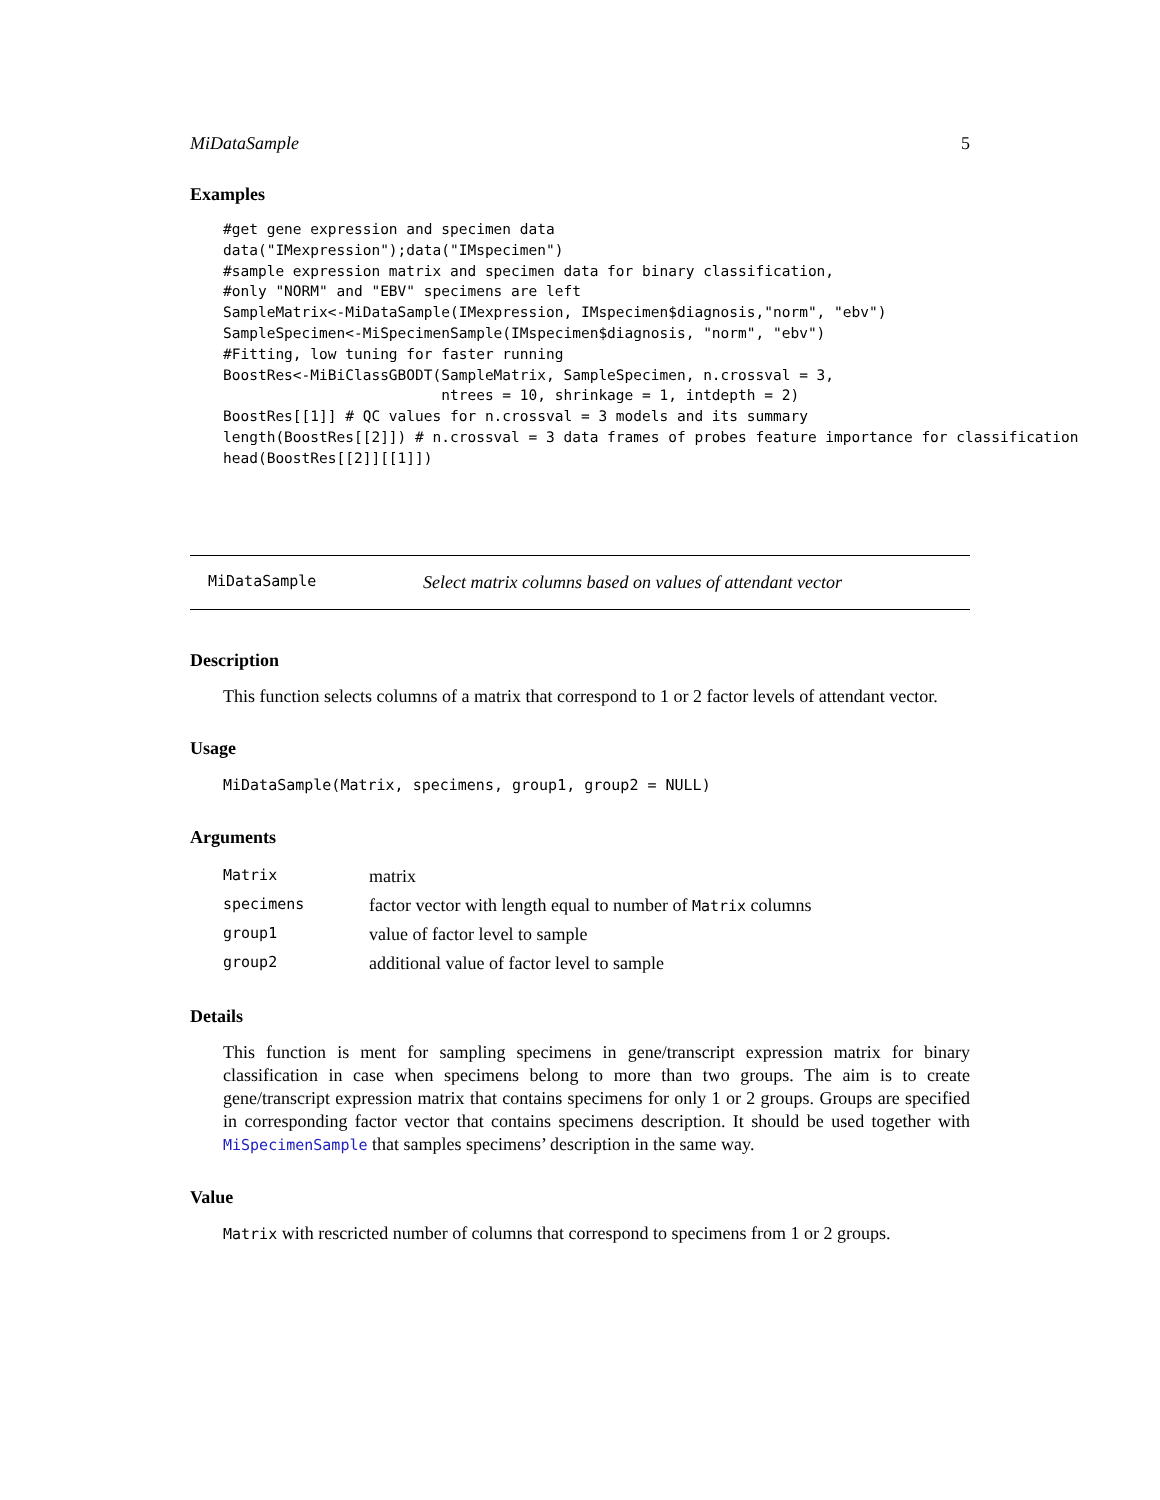MiDataSample 5
Examples
#get gene expression and specimen data
data("IMexpression");data("IMspecimen")
#sample expression matrix and specimen data for binary classification,
#only "NORM" and "EBV" specimens are left
SampleMatrix<-MiDataSample(IMexpression, IMspecimen$diagnosis,"norm", "ebv")
SampleSpecimen<-MiSpecimenSample(IMspecimen$diagnosis, "norm", "ebv")
#Fitting, low tuning for faster running
BoostRes<-MiBiClassGBODT(SampleMatrix, SampleSpecimen, n.crossval = 3,
                         ntrees = 10, shrinkage = 1, intdepth = 2)
BoostRes[[1]] # QC values for n.crossval = 3 models and its summary
length(BoostRes[[2]]) # n.crossval = 3 data frames of probes feature importance for classification
head(BoostRes[[2]][[1]])
MiDataSample Select matrix columns based on values of attendant vector
Description
This function selects columns of a matrix that correspond to 1 or 2 factor levels of attendant vector.
Usage
MiDataSample(Matrix, specimens, group1, group2 = NULL)
Arguments
| Matrix | matrix |
| specimens | factor vector with length equal to number of Matrix columns |
| group1 | value of factor level to sample |
| group2 | additional value of factor level to sample |
Details
This function is ment for sampling specimens in gene/transcript expression matrix for binary classification in case when specimens belong to more than two groups. The aim is to create gene/transcript expression matrix that contains specimens for only 1 or 2 groups. Groups are specified in corresponding factor vector that contains specimens description. It should be used together with MiSpecimenSample that samples specimens’ description in the same way.
Value
Matrix with rescricted number of columns that correspond to specimens from 1 or 2 groups.